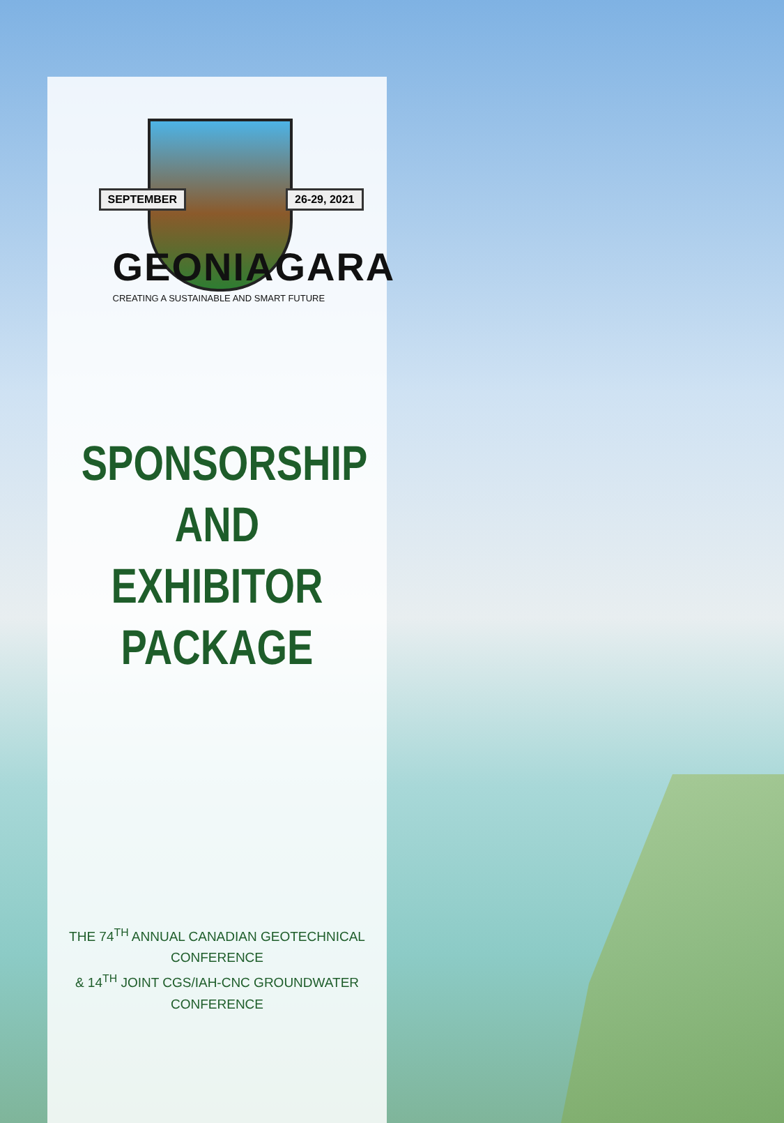SEPTEMBER 26-29, 2021
GEONIAGARA
CREATING A SUSTAINABLE AND SMART FUTURE
SPONSORSHIP
AND EXHIBITOR
PACKAGE
THE 74<sup>TH</sup> ANNUAL CANADIAN GEOTECHNICAL CONFERENCE
& 14<sup>TH</sup> JOINT CGS/IAH-CNC GROUNDWATER CONFERENCE